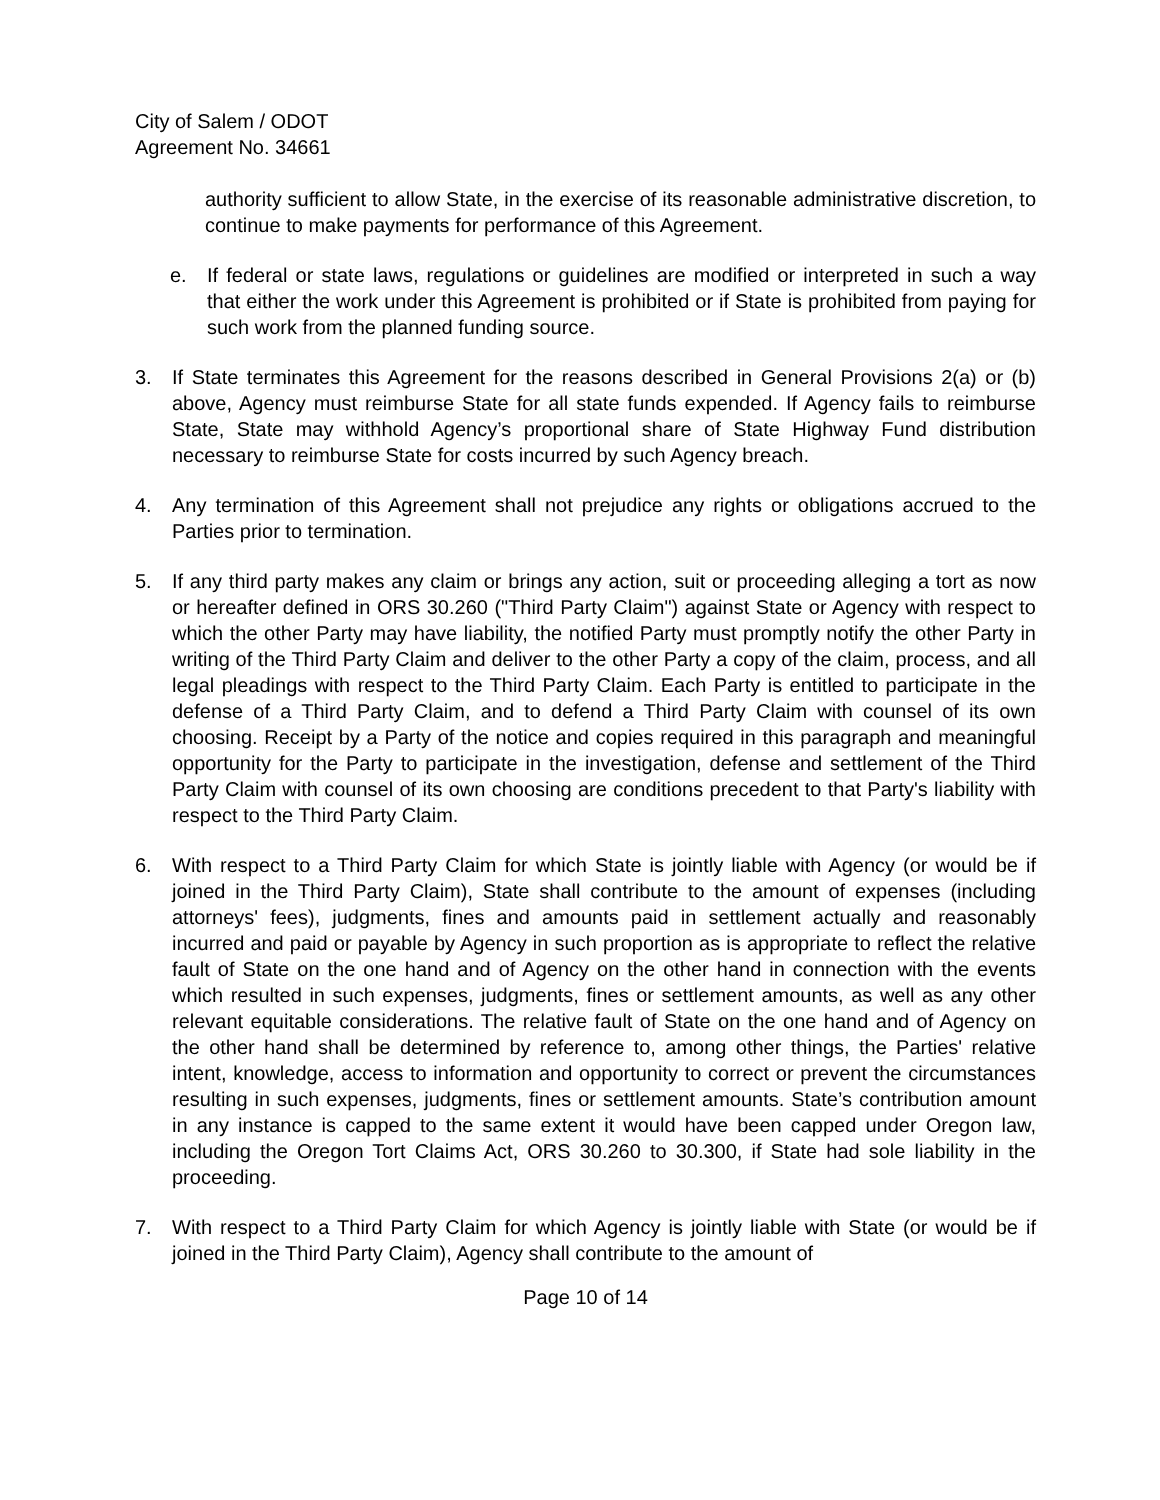City of Salem / ODOT
Agreement No. 34661
authority sufficient to allow State, in the exercise of its reasonable administrative discretion, to continue to make payments for performance of this Agreement.
e. If federal or state laws, regulations or guidelines are modified or interpreted in such a way that either the work under this Agreement is prohibited or if State is prohibited from paying for such work from the planned funding source.
3. If State terminates this Agreement for the reasons described in General Provisions 2(a) or (b) above, Agency must reimburse State for all state funds expended. If Agency fails to reimburse State, State may withhold Agency’s proportional share of State Highway Fund distribution necessary to reimburse State for costs incurred by such Agency breach.
4. Any termination of this Agreement shall not prejudice any rights or obligations accrued to the Parties prior to termination.
5. If any third party makes any claim or brings any action, suit or proceeding alleging a tort as now or hereafter defined in ORS 30.260 ("Third Party Claim") against State or Agency with respect to which the other Party may have liability, the notified Party must promptly notify the other Party in writing of the Third Party Claim and deliver to the other Party a copy of the claim, process, and all legal pleadings with respect to the Third Party Claim. Each Party is entitled to participate in the defense of a Third Party Claim, and to defend a Third Party Claim with counsel of its own choosing. Receipt by a Party of the notice and copies required in this paragraph and meaningful opportunity for the Party to participate in the investigation, defense and settlement of the Third Party Claim with counsel of its own choosing are conditions precedent to that Party's liability with respect to the Third Party Claim.
6. With respect to a Third Party Claim for which State is jointly liable with Agency (or would be if joined in the Third Party Claim), State shall contribute to the amount of expenses (including attorneys' fees), judgments, fines and amounts paid in settlement actually and reasonably incurred and paid or payable by Agency in such proportion as is appropriate to reflect the relative fault of State on the one hand and of Agency on the other hand in connection with the events which resulted in such expenses, judgments, fines or settlement amounts, as well as any other relevant equitable considerations. The relative fault of State on the one hand and of Agency on the other hand shall be determined by reference to, among other things, the Parties' relative intent, knowledge, access to information and opportunity to correct or prevent the circumstances resulting in such expenses, judgments, fines or settlement amounts. State’s contribution amount in any instance is capped to the same extent it would have been capped under Oregon law, including the Oregon Tort Claims Act, ORS 30.260 to 30.300, if State had sole liability in the proceeding.
7. With respect to a Third Party Claim for which Agency is jointly liable with State (or would be if joined in the Third Party Claim), Agency shall contribute to the amount of
Page 10 of 14